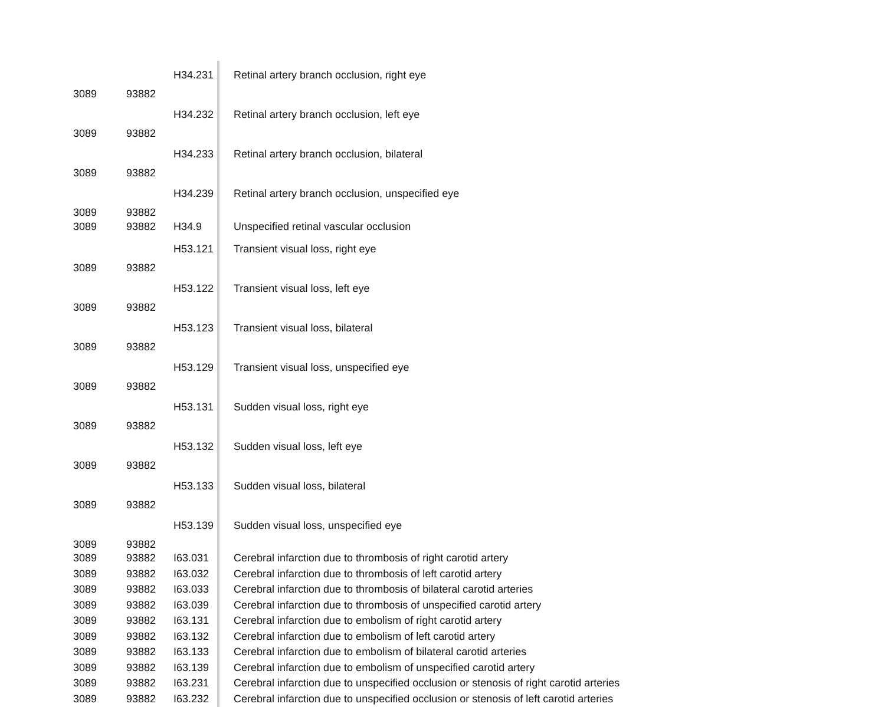| 3089 | 93882 | H34.231 | Retinal artery branch occlusion, right eye |
| 3089 | 93882 | H34.232 | Retinal artery branch occlusion, left eye |
| 3089 | 93882 | H34.233 | Retinal artery branch occlusion, bilateral |
| 3089 | 93882 | H34.239 | Retinal artery branch occlusion, unspecified eye |
| 3089 | 93882 | H34.9 | Unspecified retinal vascular occlusion |
| 3089 | 93882 | H53.121 | Transient visual loss, right eye |
| 3089 | 93882 | H53.122 | Transient visual loss, left eye |
| 3089 | 93882 | H53.123 | Transient visual loss, bilateral |
| 3089 | 93882 | H53.129 | Transient visual loss, unspecified eye |
| 3089 | 93882 | H53.131 | Sudden visual loss, right eye |
| 3089 | 93882 | H53.132 | Sudden visual loss, left eye |
| 3089 | 93882 | H53.133 | Sudden visual loss, bilateral |
| 3089 | 93882 | H53.139 | Sudden visual loss, unspecified eye |
| 3089 | 93882 | I63.031 | Cerebral infarction due to thrombosis of right carotid artery |
| 3089 | 93882 | I63.032 | Cerebral infarction due to thrombosis of left carotid artery |
| 3089 | 93882 | I63.033 | Cerebral infarction due to thrombosis of bilateral carotid arteries |
| 3089 | 93882 | I63.039 | Cerebral infarction due to thrombosis of unspecified carotid artery |
| 3089 | 93882 | I63.131 | Cerebral infarction due to embolism of right carotid artery |
| 3089 | 93882 | I63.132 | Cerebral infarction due to embolism of left carotid artery |
| 3089 | 93882 | I63.133 | Cerebral infarction due to embolism of bilateral carotid arteries |
| 3089 | 93882 | I63.139 | Cerebral infarction due to embolism of unspecified carotid artery |
| 3089 | 93882 | I63.231 | Cerebral infarction due to unspecified occlusion or stenosis of right carotid arteries |
| 3089 | 93882 | I63.232 | Cerebral infarction due to unspecified occlusion or stenosis of left carotid arteries |